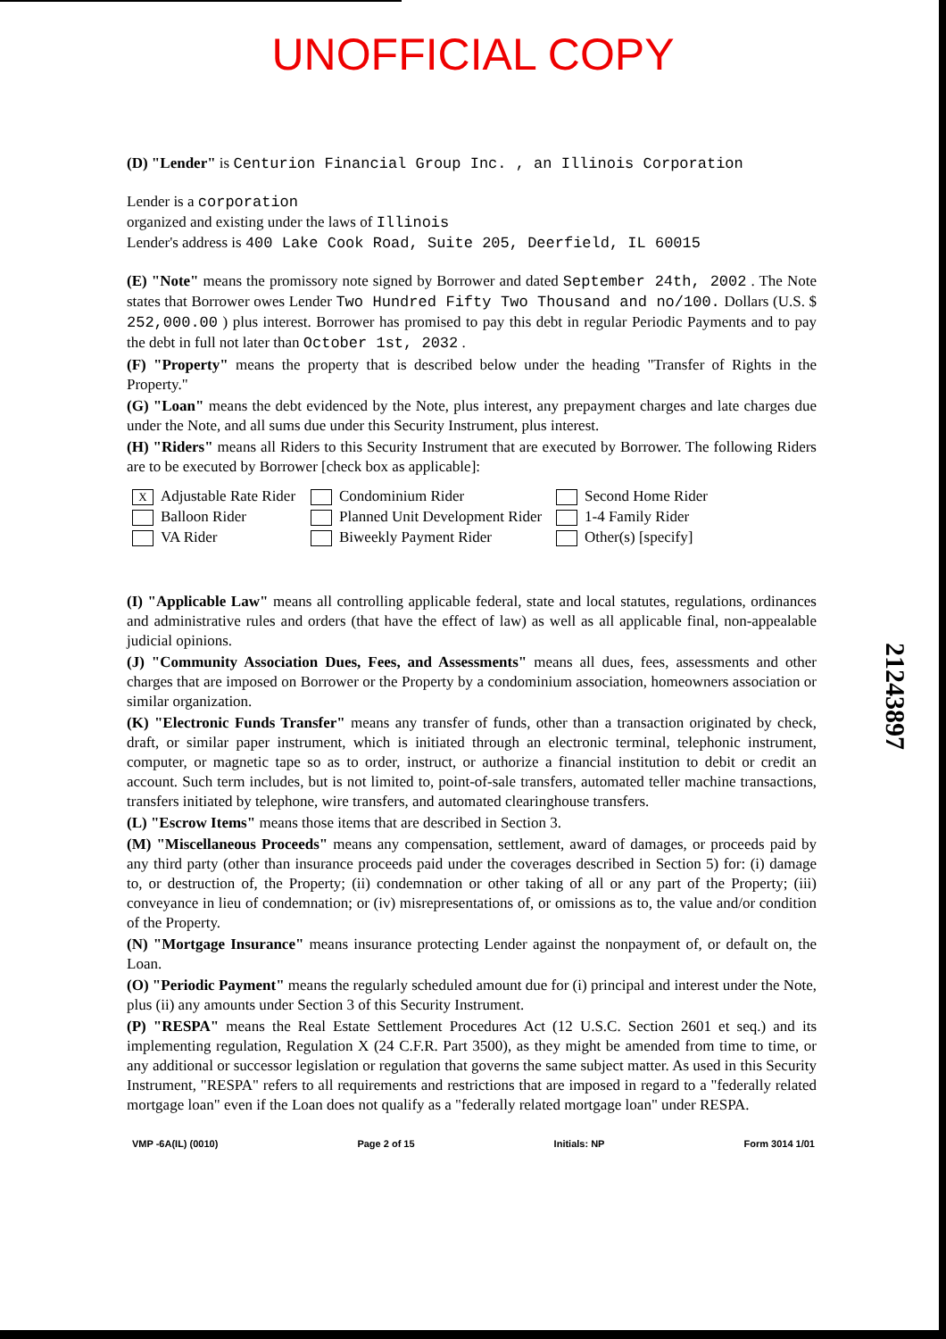UNOFFICIAL COPY
(D) "Lender" is Centurion Financial Group Inc. , an Illinois Corporation
Lender is a corporation
organized and existing under the laws of Illinois
Lender's address is 400 Lake Cook Road, Suite 205, Deerfield, IL 60015
(E) "Note" means the promissory note signed by Borrower and dated September 24th, 2002 . The Note states that Borrower owes Lender Two Hundred Fifty Two Thousand and no/100. Dollars (U.S. $ 252,000.00 ) plus interest. Borrower has promised to pay this debt in regular Periodic Payments and to pay the debt in full not later than October 1st, 2032 .
(F) "Property" means the property that is described below under the heading "Transfer of Rights in the Property."
(G) "Loan" means the debt evidenced by the Note, plus interest, any prepayment charges and late charges due under the Note, and all sums due under this Security Instrument, plus interest.
(H) "Riders" means all Riders to this Security Instrument that are executed by Borrower. The following Riders are to be executed by Borrower [check box as applicable]:
X Adjustable Rate Rider
Condominium Rider
Second Home Rider
Balloon Rider
Planned Unit Development Rider
1-4 Family Rider
VA Rider
Biweekly Payment Rider
Other(s) [specify]
(I) "Applicable Law" means all controlling applicable federal, state and local statutes, regulations, ordinances and administrative rules and orders (that have the effect of law) as well as all applicable final, non-appealable judicial opinions.
(J) "Community Association Dues, Fees, and Assessments" means all dues, fees, assessments and other charges that are imposed on Borrower or the Property by a condominium association, homeowners association or similar organization.
(K) "Electronic Funds Transfer" means any transfer of funds, other than a transaction originated by check, draft, or similar paper instrument, which is initiated through an electronic terminal, telephonic instrument, computer, or magnetic tape so as to order, instruct, or authorize a financial institution to debit or credit an account. Such term includes, but is not limited to, point-of-sale transfers, automated teller machine transactions, transfers initiated by telephone, wire transfers, and automated clearinghouse transfers.
(L) "Escrow Items" means those items that are described in Section 3.
(M) "Miscellaneous Proceeds" means any compensation, settlement, award of damages, or proceeds paid by any third party (other than insurance proceeds paid under the coverages described in Section 5) for: (i) damage to, or destruction of, the Property; (ii) condemnation or other taking of all or any part of the Property; (iii) conveyance in lieu of condemnation; or (iv) misrepresentations of, or omissions as to, the value and/or condition of the Property.
(N) "Mortgage Insurance" means insurance protecting Lender against the nonpayment of, or default on, the Loan.
(O) "Periodic Payment" means the regularly scheduled amount due for (i) principal and interest under the Note, plus (ii) any amounts under Section 3 of this Security Instrument.
(P) "RESPA" means the Real Estate Settlement Procedures Act (12 U.S.C. Section 2601 et seq.) and its implementing regulation, Regulation X (24 C.F.R. Part 3500), as they might be amended from time to time, or any additional or successor legislation or regulation that governs the same subject matter. As used in this Security Instrument, "RESPA" refers to all requirements and restrictions that are imposed in regard to a "federally related mortgage loan" even if the Loan does not qualify as a "federally related mortgage loan" under RESPA.
21243897
VMP -6A(IL) (0010) Page 2 of 15 Initials: NP Form 3014 1/01